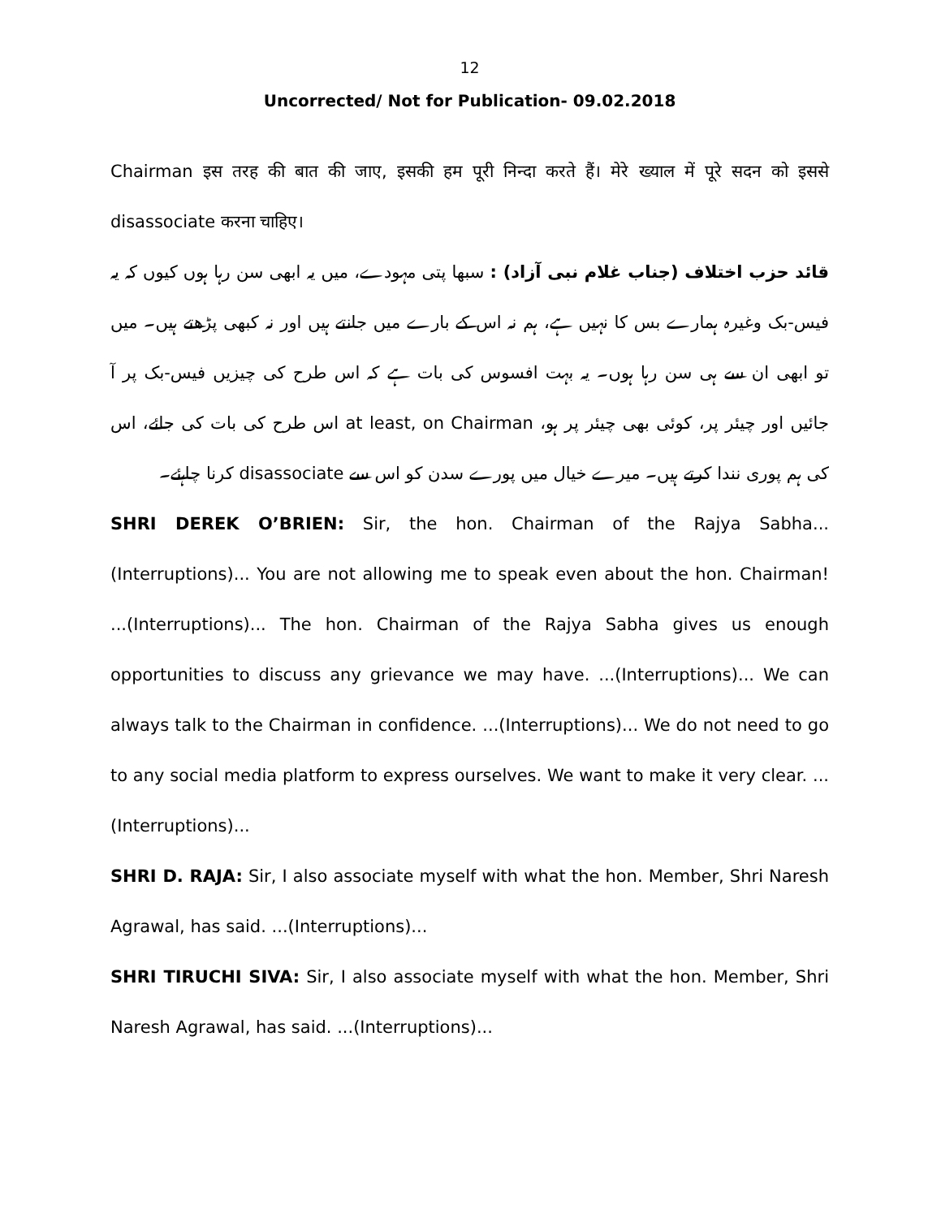12
Uncorrected/ Not for Publication- 09.02.2018
Chairman इस तरह की बात की जाए, इसकी हम पूरी निन्दा करते हैं। मेरे ख्याल में पूरे सदन को इससे disassociate करना चाहिए।
قائد حزب اختلاف (جناب غلام نبی آزاد) : سبھا پتی مہودے، میں یہ ابھی سن رہا ہوں کیوں کہ یہ فیس-بک وغیرہ ہمارے بس کا نہیں ہے، ہم نہ اس کے بارے میں جانتے ہیں اور نہ کبھی پڑھتے ہیں۔ میں تو ابھی ان سے ہی سن رہا ہوں۔ یہ بہت افسوس کی بات ہے کہ اس طرح کی چیزیں فیس-بک پر آ جائیں اور چیئر پر، کوئی بھی چیئر پر ہو، at least, on Chairman اس طرح کی بات کی جائے، اس کی ہم پوری نندا کرتے ہیں۔ میرے خیال میں پورے سدن کو اس سے disassociate کرنا چاہئے۔
SHRI DEREK O’BRIEN: Sir, the hon. Chairman of the Rajya Sabha...(Interruptions)... You are not allowing me to speak even about the hon. Chairman! ...(Interruptions)... The hon. Chairman of the Rajya Sabha gives us enough opportunities to discuss any grievance we may have. ...(Interruptions)... We can always talk to the Chairman in confidence. ...(Interruptions)... We do not need to go to any social media platform to express ourselves. We want to make it very clear. ...(Interruptions)...
SHRI D. RAJA: Sir, I also associate myself with what the hon. Member, Shri Naresh Agrawal, has said. ...(Interruptions)...
SHRI TIRUCHI SIVA: Sir, I also associate myself with what the hon. Member, Shri Naresh Agrawal, has said. ...(Interruptions)...